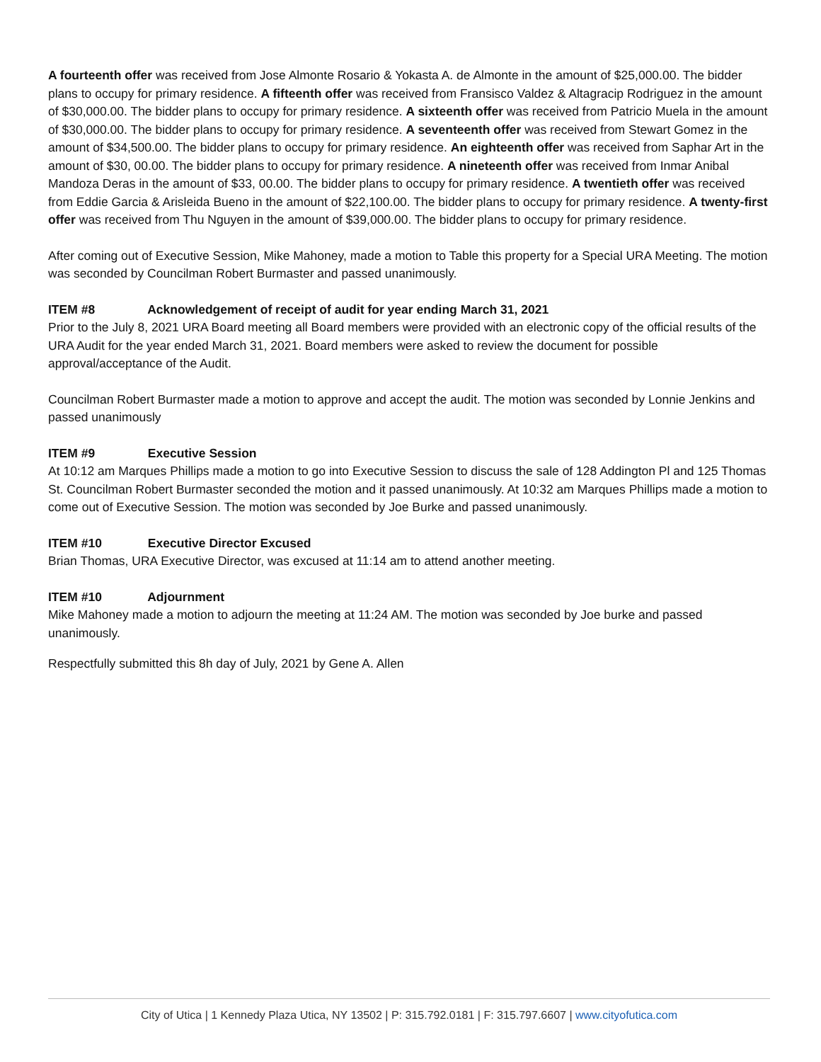A fourteenth offer was received from Jose Almonte Rosario & Yokasta A. de Almonte in the amount of $25,000.00. The bidder plans to occupy for primary residence. A fifteenth offer was received from Fransisco Valdez & Altagracip Rodriguez in the amount of $30,000.00. The bidder plans to occupy for primary residence. A sixteenth offer was received from Patricio Muela in the amount of $30,000.00. The bidder plans to occupy for primary residence. A seventeenth offer was received from Stewart Gomez in the amount of $34,500.00. The bidder plans to occupy for primary residence. An eighteenth offer was received from Saphar Art in the amount of $30, 00.00. The bidder plans to occupy for primary residence. A nineteenth offer was received from Inmar Anibal Mandoza Deras in the amount of $33, 00.00. The bidder plans to occupy for primary residence. A twentieth offer was received from Eddie Garcia & Arisleida Bueno in the amount of $22,100.00. The bidder plans to occupy for primary residence. A twenty-first offer was received from Thu Nguyen in the amount of $39,000.00. The bidder plans to occupy for primary residence.
After coming out of Executive Session, Mike Mahoney, made a motion to Table this property for a Special URA Meeting. The motion was seconded by Councilman Robert Burmaster and passed unanimously.
ITEM #8 Acknowledgement of receipt of audit for year ending March 31, 2021
Prior to the July 8, 2021 URA Board meeting all Board members were provided with an electronic copy of the official results of the URA Audit for the year ended March 31, 2021. Board members were asked to review the document for possible approval/acceptance of the Audit.
Councilman Robert Burmaster made a motion to approve and accept the audit. The motion was seconded by Lonnie Jenkins and passed unanimously
ITEM #9 Executive Session
At 10:12 am Marques Phillips made a motion to go into Executive Session to discuss the sale of 128 Addington Pl and 125 Thomas St. Councilman Robert Burmaster seconded the motion and it passed unanimously. At 10:32 am Marques Phillips made a motion to come out of Executive Session. The motion was seconded by Joe Burke and passed unanimously.
ITEM #10 Executive Director Excused
Brian Thomas, URA Executive Director, was excused at 11:14 am to attend another meeting.
ITEM #10 Adjournment
Mike Mahoney made a motion to adjourn the meeting at 11:24 AM. The motion was seconded by Joe burke and passed unanimously.
Respectfully submitted this 8h day of July, 2021 by Gene A. Allen
City of Utica | 1 Kennedy Plaza Utica, NY 13502 | P: 315.792.0181 | F: 315.797.6607 | www.cityofutica.com